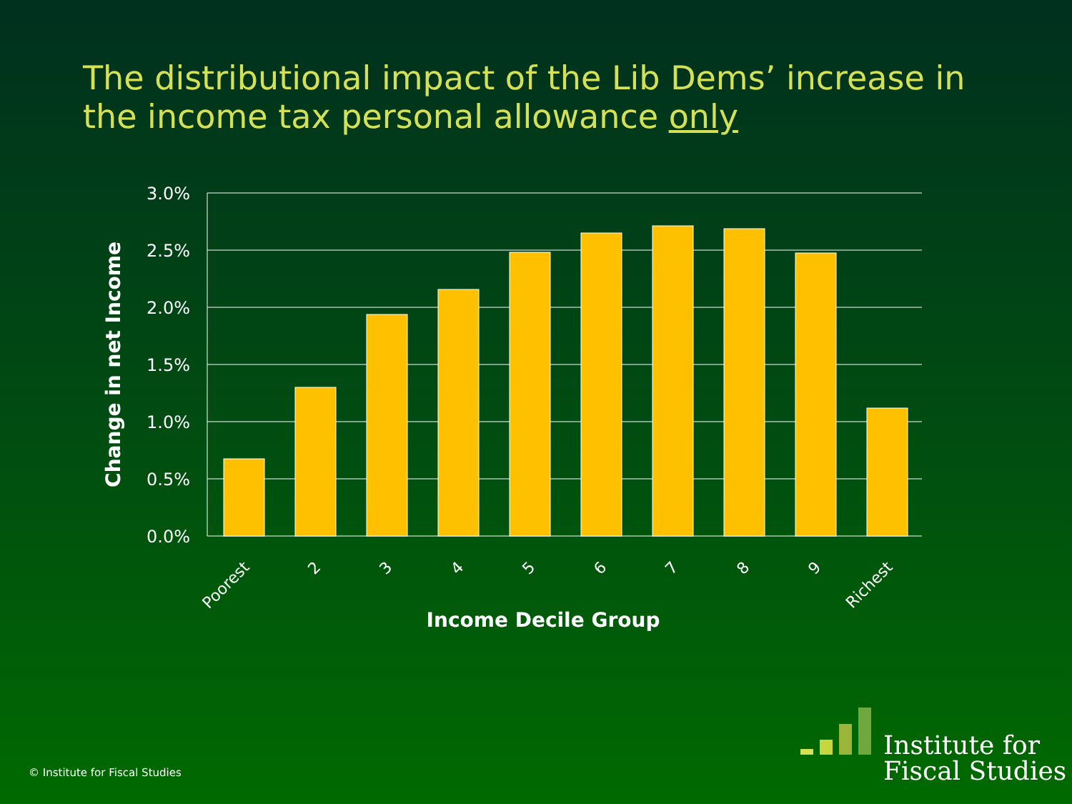The distributional impact of the Lib Dems’ increase in the income tax personal allowance only
3.0%
2.5%
2.0%
1.5%
1.0%
0.5%
0.0%
Poorest
2
3
4
5
6
7
8
9
Richest
Income Decile Group
Change in net Income
© Institute for Fiscal Studies
Institute for
Fiscal Studies